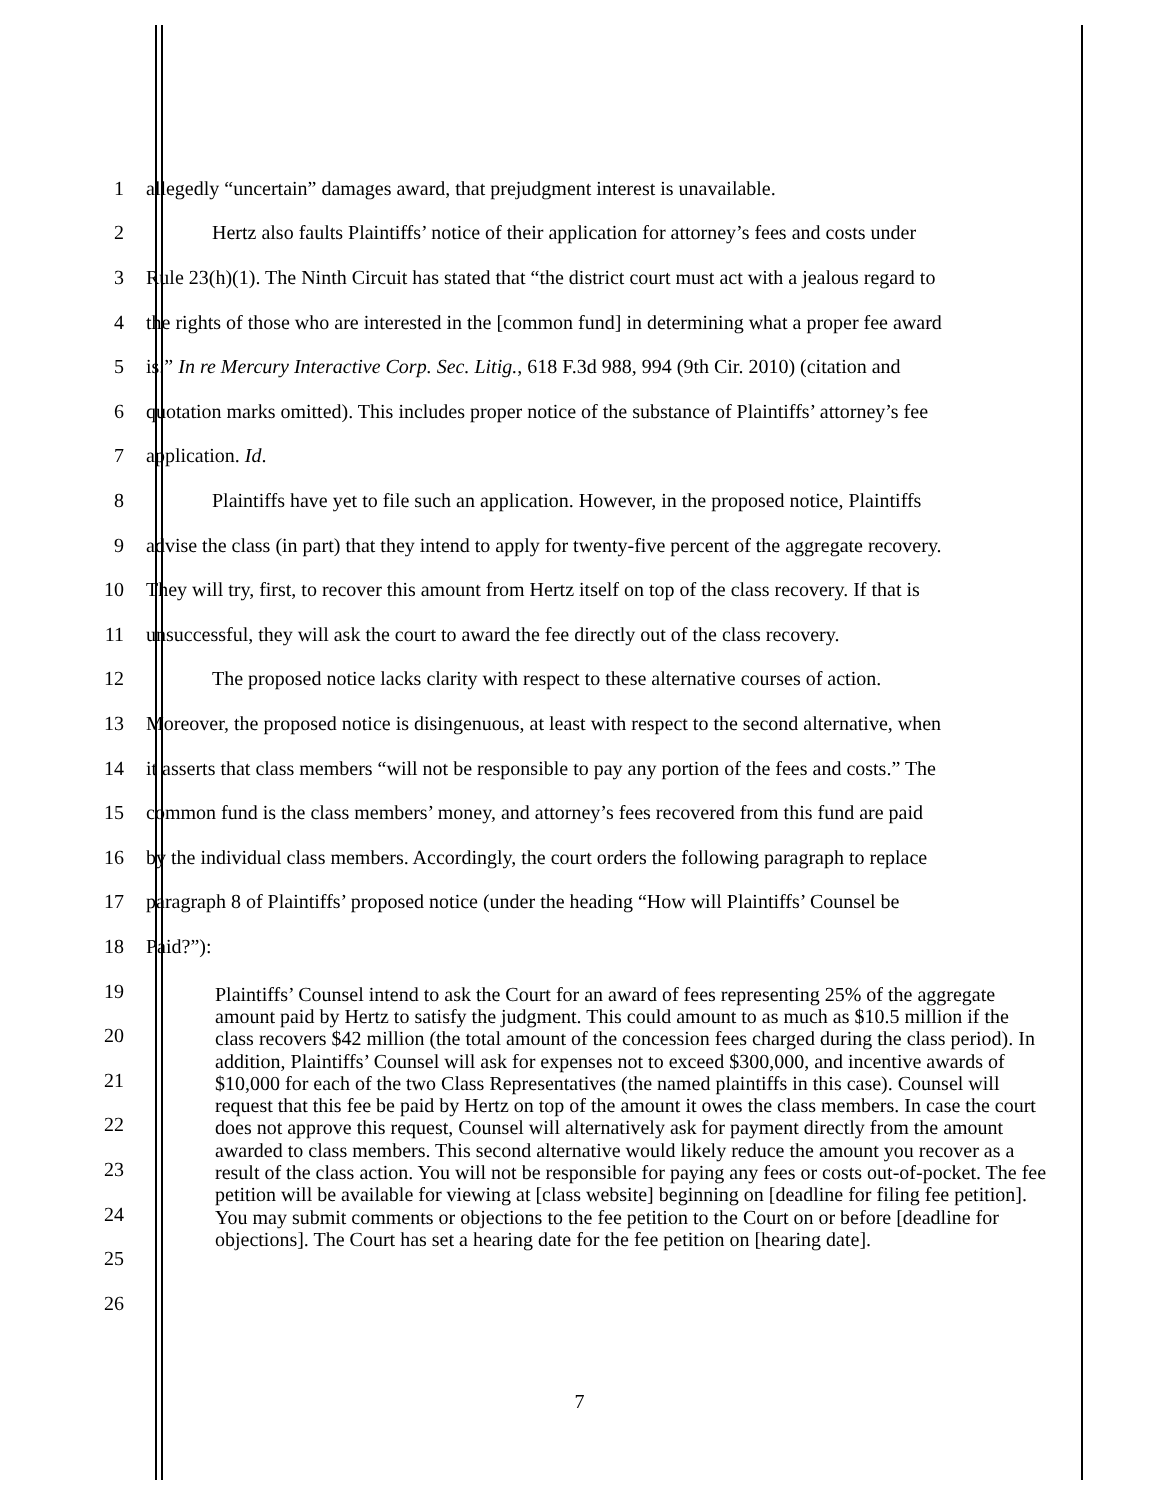1
allegedly “uncertain” damages award, that prejudgment interest is unavailable.
2
Hertz also faults Plaintiffs’ notice of their application for attorney’s fees and costs under
3
Rule 23(h)(1). The Ninth Circuit has stated that “the district court must act with a jealous regard to
4
the rights of those who are interested in the [common fund] in determining what a proper fee award
5
is.” In re Mercury Interactive Corp. Sec. Litig., 618 F.3d 988, 994 (9th Cir. 2010) (citation and
6
quotation marks omitted). This includes proper notice of the substance of Plaintiffs’ attorney’s fee
7 application. Id.
8
Plaintiffs have yet to file such an application. However, in the proposed notice, Plaintiffs
9
advise the class (in part) that they intend to apply for twenty-five percent of the aggregate recovery.
10
They will try, first, to recover this amount from Hertz itself on top of the class recovery. If that is
11
unsuccessful, they will ask the court to award the fee directly out of the class recovery.
12
The proposed notice lacks clarity with respect to these alternative courses of action.
13
Moreover, the proposed notice is disingenuous, at least with respect to the second alternative, when
14
it asserts that class members “will not be responsible to pay any portion of the fees and costs.” The
15
common fund is the class members’ money, and attorney’s fees recovered from this fund are paid
16
by the individual class members. Accordingly, the court orders the following paragraph to replace
17
paragraph 8 of Plaintiffs’ proposed notice (under the heading “How will Plaintiffs’ Counsel be
18 Paid?”):
19
20
21
22
23
24
25
26
Plaintiffs’ Counsel intend to ask the Court for an award of fees representing 25% of the aggregate amount paid by Hertz to satisfy the judgment. This could amount to as much as $10.5 million if the class recovers $42 million (the total amount of the concession fees charged during the class period). In addition, Plaintiffs’ Counsel will ask for expenses not to exceed $300,000, and incentive awards of $10,000 for each of the two Class Representatives (the named plaintiffs in this case). Counsel will request that this fee be paid by Hertz on top of the amount it owes the class members. In case the court does not approve this request, Counsel will alternatively ask for payment directly from the amount awarded to class members. This second alternative would likely reduce the amount you recover as a result of the class action. You will not be responsible for paying any fees or costs out-of-pocket. The fee petition will be available for viewing at [class website] beginning on [deadline for filing fee petition]. You may submit comments or objections to the fee petition to the Court on or before [deadline for objections]. The Court has set a hearing date for the fee petition on [hearing date].
7